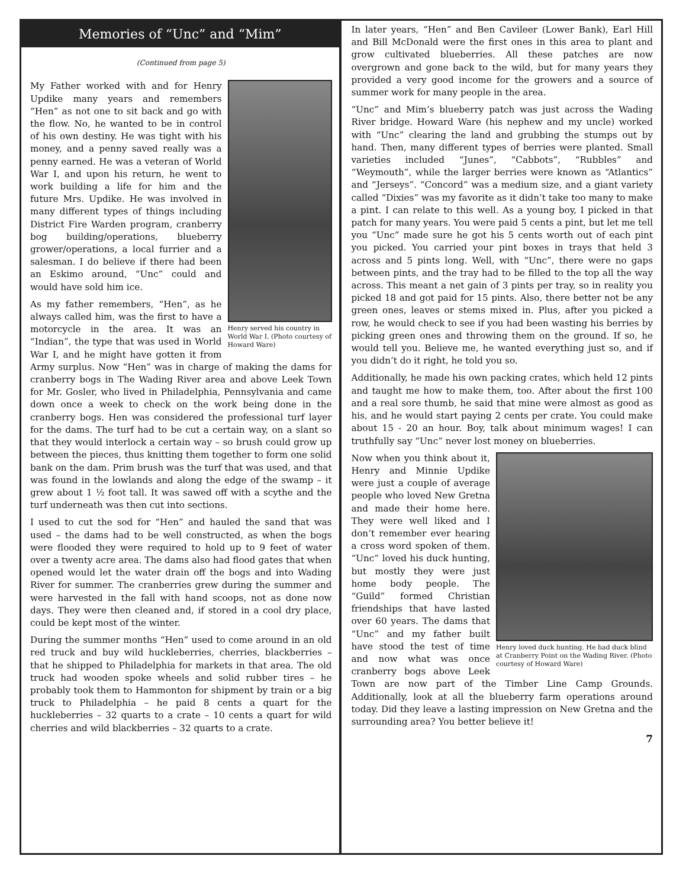Memories of “Unc” and “Mim”
(Continued from page 5)
Henry served his country in World War I. (Photo courtesy of Howard Ware)
My Father worked with and for Henry Updike many years and remembers “Hen” as not one to sit back and go with the flow. No, he wanted to be in control of his own destiny. He was tight with his money, and a penny saved really was a penny earned. He was a veteran of World War I, and upon his return, he went to work building a life for him and the future Mrs. Updike. He was involved in many different types of things including District Fire Warden program, cranberry bog building/operations, blueberry grower/operations, a local furrier and a salesman. I do believe if there had been an Eskimo around, “Unc” could and would have sold him ice.
As my father remembers, “Hen”, as he always called him, was the first to have a motorcycle in the area. It was an “Indian”, the type that was used in World War I, and he might have gotten it from Army surplus. Now “Hen” was in charge of making the dams for cranberry bogs in The Wading River area and above Leek Town for Mr. Gosler, who lived in Philadelphia, Pennsylvania and came down once a week to check on the work being done in the cranberry bogs. Hen was considered the professional turf layer for the dams. The turf had to be cut a certain way, on a slant so that they would interlock a certain way – so brush could grow up between the pieces, thus knitting them together to form one solid bank on the dam. Prim brush was the turf that was used, and that was found in the lowlands and along the edge of the swamp – it grew about 1 ½ foot tall. It was sawed off with a scythe and the turf underneath was then cut into sections.
I used to cut the sod for “Hen” and hauled the sand that was used – the dams had to be well constructed, as when the bogs were flooded they were required to hold up to 9 feet of water over a twenty acre area. The dams also had flood gates that when opened would let the water drain off the bogs and into Wading River for summer. The cranberries grew during the summer and were harvested in the fall with hand scoops, not as done now days. They were then cleaned and, if stored in a cool dry place, could be kept most of the winter.
During the summer months “Hen” used to come around in an old red truck and buy wild huckleberries, cherries, blackberries – that he shipped to Philadelphia for markets in that area. The old truck had wooden spoke wheels and solid rubber tires – he probably took them to Hammonton for shipment by train or a big truck to Philadelphia – he paid 8 cents a quart for the huckleberries – 32 quarts to a crate – 10 cents a quart for wild cherries and wild blackberries – 32 quarts to a crate.
In later years, “Hen” and Ben Cavileer (Lower Bank), Earl Hill and Bill McDonald were the first ones in this area to plant and grow cultivated blueberries. All these patches are now overgrown and gone back to the wild, but for many years they provided a very good income for the growers and a source of summer work for many people in the area.
“Unc” and Mim’s blueberry patch was just across the Wading River bridge. Howard Ware (his nephew and my uncle) worked with “Unc” clearing the land and grubbing the stumps out by hand. Then, many different types of berries were planted. Small varieties included “Junes”, “Cabbots”, “Rubbles” and “Weymouth”, while the larger berries were known as “Atlantics” and “Jerseys”. “Concord” was a medium size, and a giant variety called “Dixies” was my favorite as it didn’t take too many to make a pint. I can relate to this well. As a young boy, I picked in that patch for many years. You were paid 5 cents a pint, but let me tell you “Unc” made sure he got his 5 cents worth out of each pint you picked. You carried your pint boxes in trays that held 3 across and 5 pints long. Well, with “Unc”, there were no gaps between pints, and the tray had to be filled to the top all the way across. This meant a net gain of 3 pints per tray, so in reality you picked 18 and got paid for 15 pints. Also, there better not be any green ones, leaves or stems mixed in. Plus, after you picked a row, he would check to see if you had been wasting his berries by picking green ones and throwing them on the ground. If so, he would tell you. Believe me, he wanted everything just so, and if you didn’t do it right, he told you so.
Additionally, he made his own packing crates, which held 12 pints and taught me how to make them, too. After about the first 100 and a real sore thumb, he said that mine were almost as good as his, and he would start paying 2 cents per crate. You could make about 15 - 20 an hour. Boy, talk about minimum wages! I can truthfully say “Unc” never lost money on blueberries.
Henry loved duck hunting. He had duck blind at Cranberry Point on the Wading River. (Photo courtesy of Howard Ware)
Now when you think about it, Henry and Minnie Updike were just a couple of average people who loved New Gretna and made their home here. They were well liked and I don’t remember ever hearing a cross word spoken of them. “Unc” loved his duck hunting, but mostly they were just home body people. The “Guild” formed Christian friendships that have lasted over 60 years. The dams that “Unc” and my father built have stood the test of time and now what was once cranberry bogs above Leek Town are now part of the Timber Line Camp Grounds. Additionally, look at all the blueberry farm operations around today. Did they leave a lasting impression on New Gretna and the surrounding area? You better believe it!
7